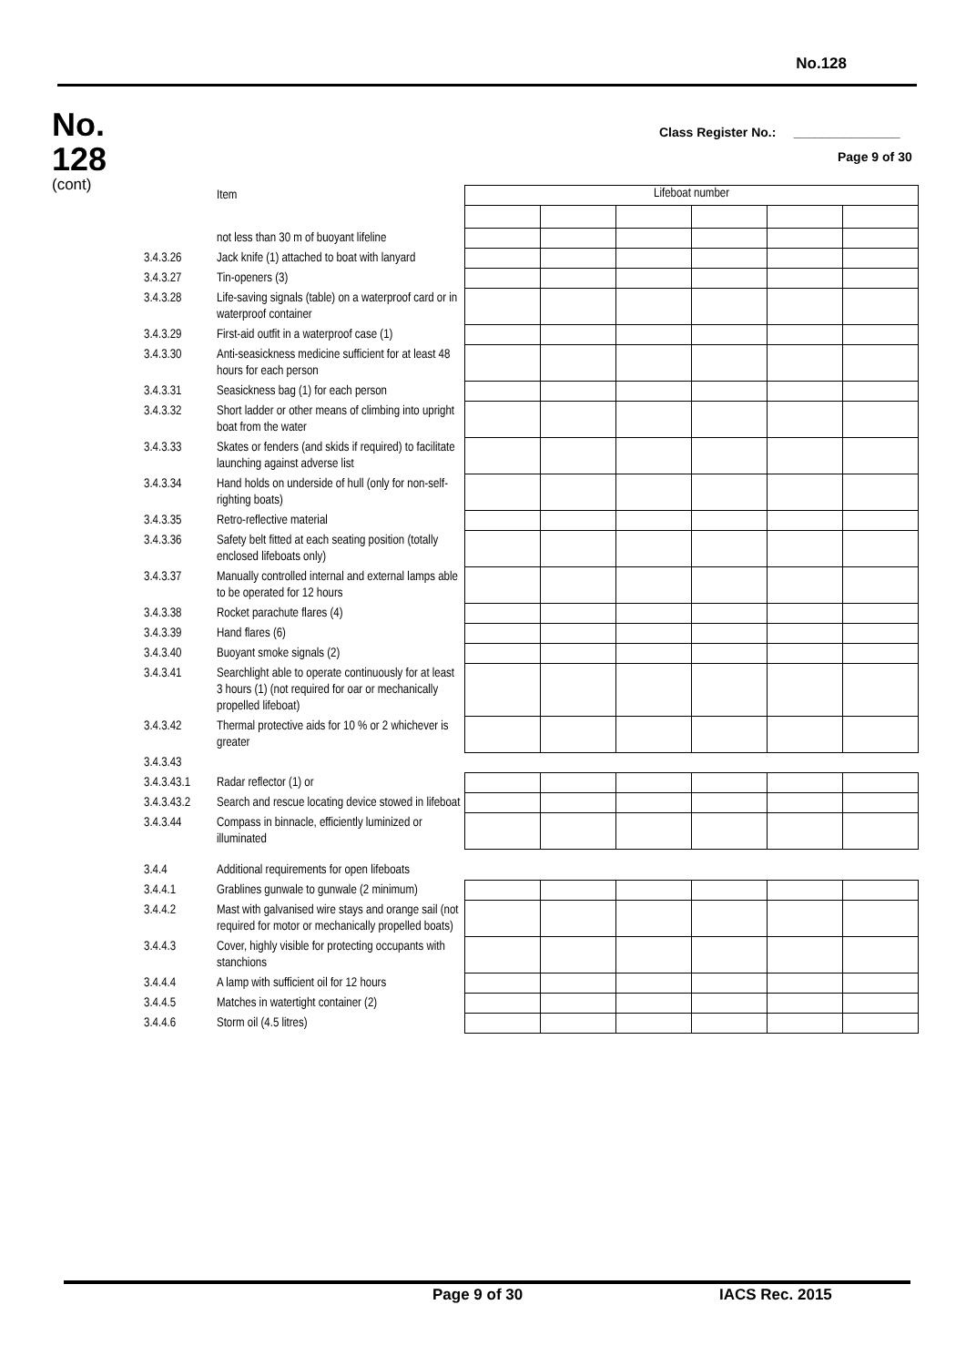No.128
No.
128
(cont)
Class Register No.: _______________
Page 9 of 30
| | Item | Lifeboat number | | | | | |
| | not less than 30 m of buoyant lifeline | | | | | | |
| 3.4.3.26 | Jack knife (1) attached to boat with lanyard | | | | | | |
| 3.4.3.27 | Tin-openers (3) | | | | | | |
| 3.4.3.28 | Life-saving signals (table) on a waterproof card or in waterproof container | | | | | | |
| 3.4.3.29 | First-aid outfit in a waterproof case (1) | | | | | | |
| 3.4.3.30 | Anti-seasickness medicine sufficient for at least 48 hours for each person | | | | | | |
| 3.4.3.31 | Seasickness bag (1) for each person | | | | | | |
| 3.4.3.32 | Short ladder or other means of climbing into upright boat from the water | | | | | | |
| 3.4.3.33 | Skates or fenders (and skids if required) to facilitate launching against adverse list | | | | | | |
| 3.4.3.34 | Hand holds on underside of hull (only for non-self-righting boats) | | | | | | |
| 3.4.3.35 | Retro-reflective material | | | | | | |
| 3.4.3.36 | Safety belt fitted at each seating position (totally enclosed lifeboats only) | | | | | | |
| 3.4.3.37 | Manually controlled internal and external lamps able to be operated for 12 hours | | | | | | |
| 3.4.3.38 | Rocket parachute flares (4) | | | | | | |
| 3.4.3.39 | Hand flares (6) | | | | | | |
| 3.4.3.40 | Buoyant smoke signals (2) | | | | | | |
| 3.4.3.41 | Searchlight able to operate continuously for at least 3 hours (1) (not required for oar or mechanically propelled lifeboat) | | | | | | |
| 3.4.3.42 | Thermal protective aids for 10 % or 2 whichever is greater | | | | | | |
| 3.4.3.43 | | | | | | | |
| 3.4.3.43.1 | Radar reflector (1) or | | | | | | |
| 3.4.3.43.2 | Search and rescue locating device stowed in lifeboat | | | | | | |
| 3.4.3.44 | Compass in binnacle, efficiently luminized or illuminated | | | | | | |
| 3.4.4 | Additional requirements for open lifeboats | | | | | | |
| 3.4.4.1 | Grablines gunwale to gunwale (2 minimum) | | | | | | |
| 3.4.4.2 | Mast with galvanised wire stays and orange sail (not required for motor or mechanically propelled boats) | | | | | | |
| 3.4.4.3 | Cover, highly visible for protecting occupants with stanchions | | | | | | |
| 3.4.4.4 | A lamp with sufficient oil for 12 hours | | | | | | |
| 3.4.4.5 | Matches in watertight container (2) | | | | | | |
| 3.4.4.6 | Storm oil (4.5 litres) | | | | | | |
Page 9 of 30 IACS Rec. 2015